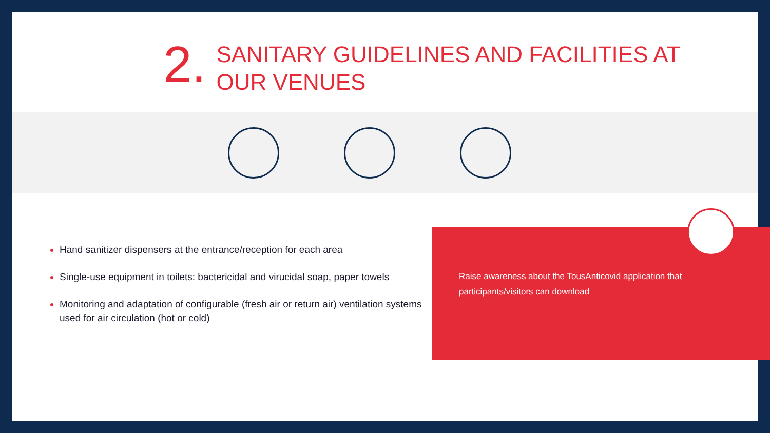2.
SANITARY GUIDELINES AND FACILITIES AT
OUR VENUES
Hand sanitizer dispensers at the entrance/reception for each area
Single-use equipment in toilets: bactericidal and virucidal soap, paper towels
Monitoring and adaptation of configurable (fresh air or return air) ventilation systems used for air circulation (hot or cold)
Raise awareness about the TousAnticovid application that participants/visitors can download